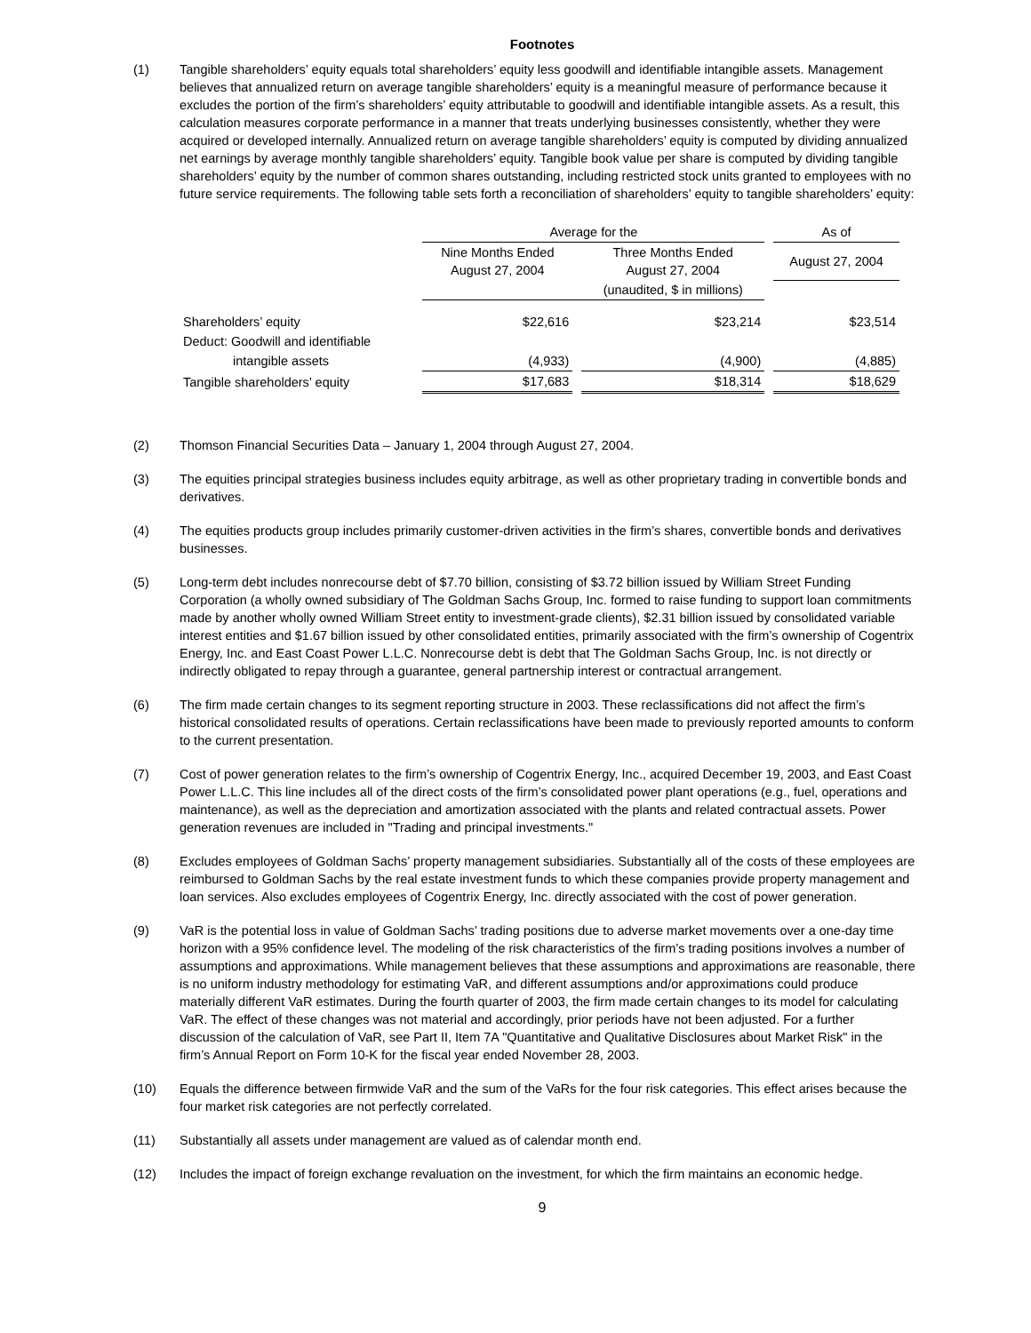Footnotes
(1) Tangible shareholders’ equity equals total shareholders’ equity less goodwill and identifiable intangible assets. Management believes that annualized return on average tangible shareholders’ equity is a meaningful measure of performance because it excludes the portion of the firm’s shareholders’ equity attributable to goodwill and identifiable intangible assets. As a result, this calculation measures corporate performance in a manner that treats underlying businesses consistently, whether they were acquired or developed internally. Annualized return on average tangible shareholders’ equity is computed by dividing annualized net earnings by average monthly tangible shareholders’ equity. Tangible book value per share is computed by dividing tangible shareholders’ equity by the number of common shares outstanding, including restricted stock units granted to employees with no future service requirements. The following table sets forth a reconciliation of shareholders’ equity to tangible shareholders’ equity:
| | Average for the | | | | As of |
| --- | --- | --- | --- | --- | --- |
| | Nine Months Ended August 27, 2004 | | Three Months Ended August 27, 2004 | | August 27, 2004 |
| | | | (unaudited, $ in millions) | | |
| Shareholders’ equity | $22,616 | | $23,214 | | $23,514 |
| Deduct: Goodwill and identifiable | | | | | |
| intangible assets | (4,933) | | (4,900) | | (4,885) |
| Tangible shareholders’ equity | $17,683 | | $18,314 | | $18,629 |
(2) Thomson Financial Securities Data – January 1, 2004 through August 27, 2004.
(3) The equities principal strategies business includes equity arbitrage, as well as other proprietary trading in convertible bonds and derivatives.
(4) The equities products group includes primarily customer-driven activities in the firm’s shares, convertible bonds and derivatives businesses.
(5) Long-term debt includes nonrecourse debt of $7.70 billion, consisting of $3.72 billion issued by William Street Funding Corporation (a wholly owned subsidiary of The Goldman Sachs Group, Inc. formed to raise funding to support loan commitments made by another wholly owned William Street entity to investment-grade clients), $2.31 billion issued by consolidated variable interest entities and $1.67 billion issued by other consolidated entities, primarily associated with the firm’s ownership of Cogentrix Energy, Inc. and East Coast Power L.L.C. Nonrecourse debt is debt that The Goldman Sachs Group, Inc. is not directly or indirectly obligated to repay through a guarantee, general partnership interest or contractual arrangement.
(6) The firm made certain changes to its segment reporting structure in 2003. These reclassifications did not affect the firm’s historical consolidated results of operations. Certain reclassifications have been made to previously reported amounts to conform to the current presentation.
(7) Cost of power generation relates to the firm’s ownership of Cogentrix Energy, Inc., acquired December 19, 2003, and East Coast Power L.L.C. This line includes all of the direct costs of the firm’s consolidated power plant operations (e.g., fuel, operations and maintenance), as well as the depreciation and amortization associated with the plants and related contractual assets. Power generation revenues are included in "Trading and principal investments."
(8) Excludes employees of Goldman Sachs’ property management subsidiaries. Substantially all of the costs of these employees are reimbursed to Goldman Sachs by the real estate investment funds to which these companies provide property management and loan services. Also excludes employees of Cogentrix Energy, Inc. directly associated with the cost of power generation.
(9) VaR is the potential loss in value of Goldman Sachs’ trading positions due to adverse market movements over a one-day time horizon with a 95% confidence level. The modeling of the risk characteristics of the firm’s trading positions involves a number of assumptions and approximations. While management believes that these assumptions and approximations are reasonable, there is no uniform industry methodology for estimating VaR, and different assumptions and/or approximations could produce materially different VaR estimates. During the fourth quarter of 2003, the firm made certain changes to its model for calculating VaR. The effect of these changes was not material and accordingly, prior periods have not been adjusted. For a further discussion of the calculation of VaR, see Part II, Item 7A "Quantitative and Qualitative Disclosures about Market Risk" in the firm’s Annual Report on Form 10-K for the fiscal year ended November 28, 2003.
(10) Equals the difference between firmwide VaR and the sum of the VaRs for the four risk categories. This effect arises because the four market risk categories are not perfectly correlated.
(11) Substantially all assets under management are valued as of calendar month end.
(12) Includes the impact of foreign exchange revaluation on the investment, for which the firm maintains an economic hedge.
9